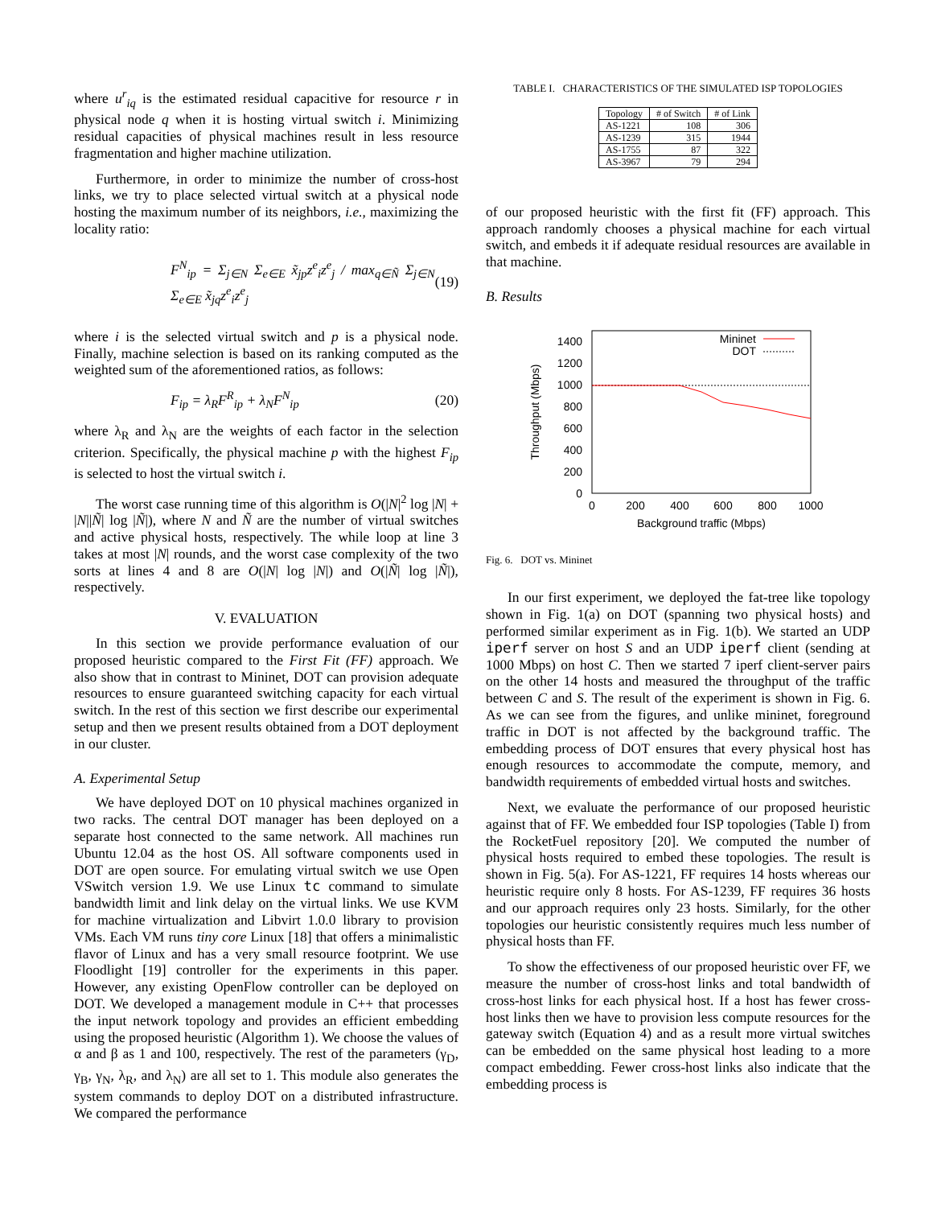where u<sup>r</sup><sub>iq</sub> is the estimated residual capacitive for resource r in physical node q when it is hosting virtual switch i. Minimizing residual capacities of physical machines result in less resource fragmentation and higher machine utilization.
Furthermore, in order to minimize the number of cross-host links, we try to place selected virtual switch at a physical node hosting the maximum number of its neighbors, i.e., maximizing the locality ratio:
F<sup>N</sup><sub>ip</sub> = Σ<sub>j∈N</sub> Σ<sub>e∈E</sub> x̃<sub>jp</sub>z<sup>e</sup><sub>i</sub>z<sup>e</sup><sub>j</sub> / max<sub>q∈Ñ</sub> Σ<sub>j∈N</sub> Σ<sub>e∈E</sub> x̃<sub>jq</sub>z<sup>e</sup><sub>i</sub>z<sup>e</sup><sub>j</sub> (19)
where i is the selected virtual switch and p is a physical node. Finally, machine selection is based on its ranking computed as the weighted sum of the aforementioned ratios, as follows:
F<sub>ip</sub> = λ<sub>R</sub>F<sup>R</sup><sub>ip</sub> + λ<sub>N</sub>F<sup>N</sup><sub>ip</sub> (20)
where λ<sub>R</sub> and λ<sub>N</sub> are the weights of each factor in the selection criterion. Specifically, the physical machine p with the highest F<sub>ip</sub> is selected to host the virtual switch i.
The worst case running time of this algorithm is O(|N|<sup>2</sup> log |N| + |N||Ñ| log |Ñ|), where N and Ñ are the number of virtual switches and active physical hosts, respectively. The while loop at line 3 takes at most |N| rounds, and the worst case complexity of the two sorts at lines 4 and 8 are O(|N| log |N|) and O(|Ñ| log |Ñ|), respectively.
V. EVALUATION
In this section we provide performance evaluation of our proposed heuristic compared to the First Fit (FF) approach. We also show that in contrast to Mininet, DOT can provision adequate resources to ensure guaranteed switching capacity for each virtual switch. In the rest of this section we first describe our experimental setup and then we present results obtained from a DOT deployment in our cluster.
A. Experimental Setup
We have deployed DOT on 10 physical machines organized in two racks. The central DOT manager has been deployed on a separate host connected to the same network. All machines run Ubuntu 12.04 as the host OS. All software components used in DOT are open source. For emulating virtual switch we use Open VSwitch version 1.9. We use Linux tc command to simulate bandwidth limit and link delay on the virtual links. We use KVM for machine virtualization and Libvirt 1.0.0 library to provision VMs. Each VM runs tiny core Linux [18] that offers a minimalistic flavor of Linux and has a very small resource footprint. We use Floodlight [19] controller for the experiments in this paper. However, any existing OpenFlow controller can be deployed on DOT. We developed a management module in C++ that processes the input network topology and provides an efficient embedding using the proposed heuristic (Algorithm 1). We choose the values of α and β as 1 and 100, respectively. The rest of the parameters (γ<sub>D</sub>, γ<sub>B</sub>, γ<sub>N</sub>, λ<sub>R</sub>, and λ<sub>N</sub>) are all set to 1. This module also generates the system commands to deploy DOT on a distributed infrastructure. We compared the performance
TABLE I. CHARACTERISTICS OF THE SIMULATED ISP TOPOLOGIES
| Topology | # of Switch | # of Link |
| --- | --- | --- |
| AS-1221 | 108 | 306 |
| AS-1239 | 315 | 1944 |
| AS-1755 | 87 | 322 |
| AS-3967 | 79 | 294 |
of our proposed heuristic with the first fit (FF) approach. This approach randomly chooses a physical machine for each virtual switch, and embeds it if adequate residual resources are available in that machine.
B. Results
1400
1200
1000
800
600
400
200
0
0
200
400
600
800
1000
Background traffic (Mbps)
Throughput (Mbps)
Mininet
DOT
Fig. 6. DOT vs. Mininet
In our first experiment, we deployed the fat-tree like topology shown in Fig. 1(a) on DOT (spanning two physical hosts) and performed similar experiment as in Fig. 1(b). We started an UDP iperf server on host S and an UDP iperf client (sending at 1000 Mbps) on host C. Then we started 7 iperf client-server pairs on the other 14 hosts and measured the throughput of the traffic between C and S. The result of the experiment is shown in Fig. 6. As we can see from the figures, and unlike mininet, foreground traffic in DOT is not affected by the background traffic. The embedding process of DOT ensures that every physical host has enough resources to accommodate the compute, memory, and bandwidth requirements of embedded virtual hosts and switches.
Next, we evaluate the performance of our proposed heuristic against that of FF. We embedded four ISP topologies (Table I) from the RocketFuel repository [20]. We computed the number of physical hosts required to embed these topologies. The result is shown in Fig. 5(a). For AS-1221, FF requires 14 hosts whereas our heuristic require only 8 hosts. For AS-1239, FF requires 36 hosts and our approach requires only 23 hosts. Similarly, for the other topologies our heuristic consistently requires much less number of physical hosts than FF.
To show the effectiveness of our proposed heuristic over FF, we measure the number of cross-host links and total bandwidth of cross-host links for each physical host. If a host has fewer cross-host links then we have to provision less compute resources for the gateway switch (Equation 4) and as a result more virtual switches can be embedded on the same physical host leading to a more compact embedding. Fewer cross-host links also indicate that the embedding process is